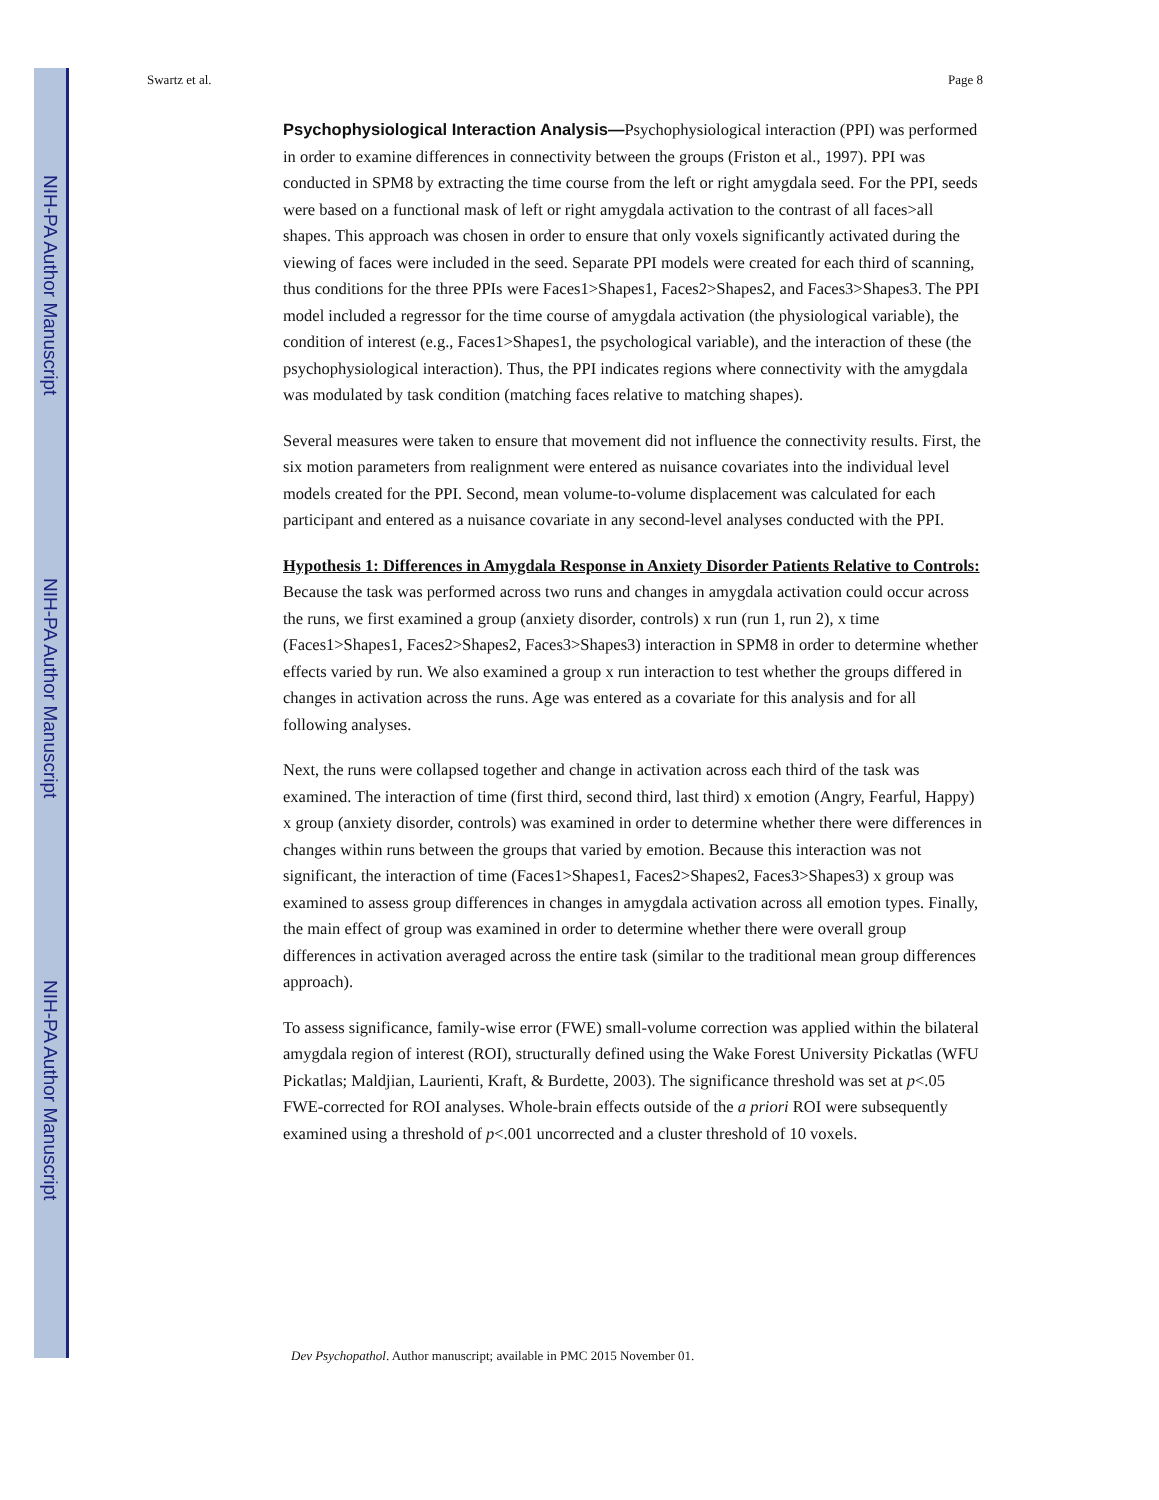NIH-PA Author Manuscript
NIH-PA Author Manuscript
NIH-PA Author Manuscript
Swartz et al. Page 8
Psychophysiological Interaction Analysis—Psychophysiological interaction (PPI) was performed in order to examine differences in connectivity between the groups (Friston et al., 1997). PPI was conducted in SPM8 by extracting the time course from the left or right amygdala seed. For the PPI, seeds were based on a functional mask of left or right amygdala activation to the contrast of all faces>all shapes. This approach was chosen in order to ensure that only voxels significantly activated during the viewing of faces were included in the seed. Separate PPI models were created for each third of scanning, thus conditions for the three PPIs were Faces1>Shapes1, Faces2>Shapes2, and Faces3>Shapes3. The PPI model included a regressor for the time course of amygdala activation (the physiological variable), the condition of interest (e.g., Faces1>Shapes1, the psychological variable), and the interaction of these (the psychophysiological interaction). Thus, the PPI indicates regions where connectivity with the amygdala was modulated by task condition (matching faces relative to matching shapes).
Several measures were taken to ensure that movement did not influence the connectivity results. First, the six motion parameters from realignment were entered as nuisance covariates into the individual level models created for the PPI. Second, mean volume-to-volume displacement was calculated for each participant and entered as a nuisance covariate in any second-level analyses conducted with the PPI.
Hypothesis 1: Differences in Amygdala Response in Anxiety Disorder Patients Relative to Controls: Because the task was performed across two runs and changes in amygdala activation could occur across the runs, we first examined a group (anxiety disorder, controls) x run (run 1, run 2), x time (Faces1>Shapes1, Faces2>Shapes2, Faces3>Shapes3) interaction in SPM8 in order to determine whether effects varied by run. We also examined a group x run interaction to test whether the groups differed in changes in activation across the runs. Age was entered as a covariate for this analysis and for all following analyses.
Next, the runs were collapsed together and change in activation across each third of the task was examined. The interaction of time (first third, second third, last third) x emotion (Angry, Fearful, Happy) x group (anxiety disorder, controls) was examined in order to determine whether there were differences in changes within runs between the groups that varied by emotion. Because this interaction was not significant, the interaction of time (Faces1>Shapes1, Faces2>Shapes2, Faces3>Shapes3) x group was examined to assess group differences in changes in amygdala activation across all emotion types. Finally, the main effect of group was examined in order to determine whether there were overall group differences in activation averaged across the entire task (similar to the traditional mean group differences approach).
To assess significance, family-wise error (FWE) small-volume correction was applied within the bilateral amygdala region of interest (ROI), structurally defined using the Wake Forest University Pickatlas (WFU Pickatlas; Maldjian, Laurienti, Kraft, & Burdette, 2003). The significance threshold was set at p<.05 FWE-corrected for ROI analyses. Whole-brain effects outside of the a priori ROI were subsequently examined using a threshold of p<.001 uncorrected and a cluster threshold of 10 voxels.
Dev Psychopathol. Author manuscript; available in PMC 2015 November 01.